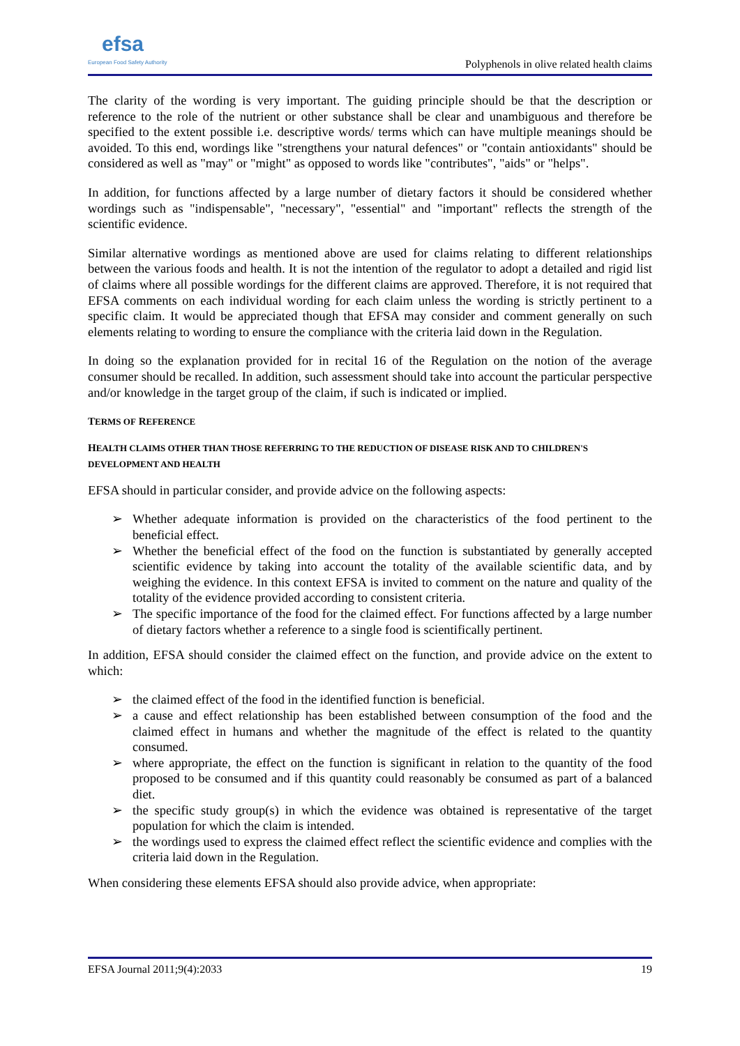efsa
European Food Safety Authority
Polyphenols in olive related health claims
The clarity of the wording is very important. The guiding principle should be that the description or reference to the role of the nutrient or other substance shall be clear and unambiguous and therefore be specified to the extent possible i.e. descriptive words/ terms which can have multiple meanings should be avoided. To this end, wordings like "strengthens your natural defences" or "contain antioxidants" should be considered as well as "may" or "might" as opposed to words like "contributes", "aids" or "helps".
In addition, for functions affected by a large number of dietary factors it should be considered whether wordings such as "indispensable", "necessary", "essential" and "important" reflects the strength of the scientific evidence.
Similar alternative wordings as mentioned above are used for claims relating to different relationships between the various foods and health. It is not the intention of the regulator to adopt a detailed and rigid list of claims where all possible wordings for the different claims are approved. Therefore, it is not required that EFSA comments on each individual wording for each claim unless the wording is strictly pertinent to a specific claim. It would be appreciated though that EFSA may consider and comment generally on such elements relating to wording to ensure the compliance with the criteria laid down in the Regulation.
In doing so the explanation provided for in recital 16 of the Regulation on the notion of the average consumer should be recalled. In addition, such assessment should take into account the particular perspective and/or knowledge in the target group of the claim, if such is indicated or implied.
TERMS OF REFERENCE
HEALTH CLAIMS OTHER THAN THOSE REFERRING TO THE REDUCTION OF DISEASE RISK AND TO CHILDREN'S DEVELOPMENT AND HEALTH
EFSA should in particular consider, and provide advice on the following aspects:
➢ Whether adequate information is provided on the characteristics of the food pertinent to the beneficial effect.
➢ Whether the beneficial effect of the food on the function is substantiated by generally accepted scientific evidence by taking into account the totality of the available scientific data, and by weighing the evidence. In this context EFSA is invited to comment on the nature and quality of the totality of the evidence provided according to consistent criteria.
➢ The specific importance of the food for the claimed effect. For functions affected by a large number of dietary factors whether a reference to a single food is scientifically pertinent.
In addition, EFSA should consider the claimed effect on the function, and provide advice on the extent to which:
➢ the claimed effect of the food in the identified function is beneficial.
➢ a cause and effect relationship has been established between consumption of the food and the claimed effect in humans and whether the magnitude of the effect is related to the quantity consumed.
➢ where appropriate, the effect on the function is significant in relation to the quantity of the food proposed to be consumed and if this quantity could reasonably be consumed as part of a balanced diet.
➢ the specific study group(s) in which the evidence was obtained is representative of the target population for which the claim is intended.
➢ the wordings used to express the claimed effect reflect the scientific evidence and complies with the criteria laid down in the Regulation.
When considering these elements EFSA should also provide advice, when appropriate:
EFSA Journal 2011;9(4):2033 19